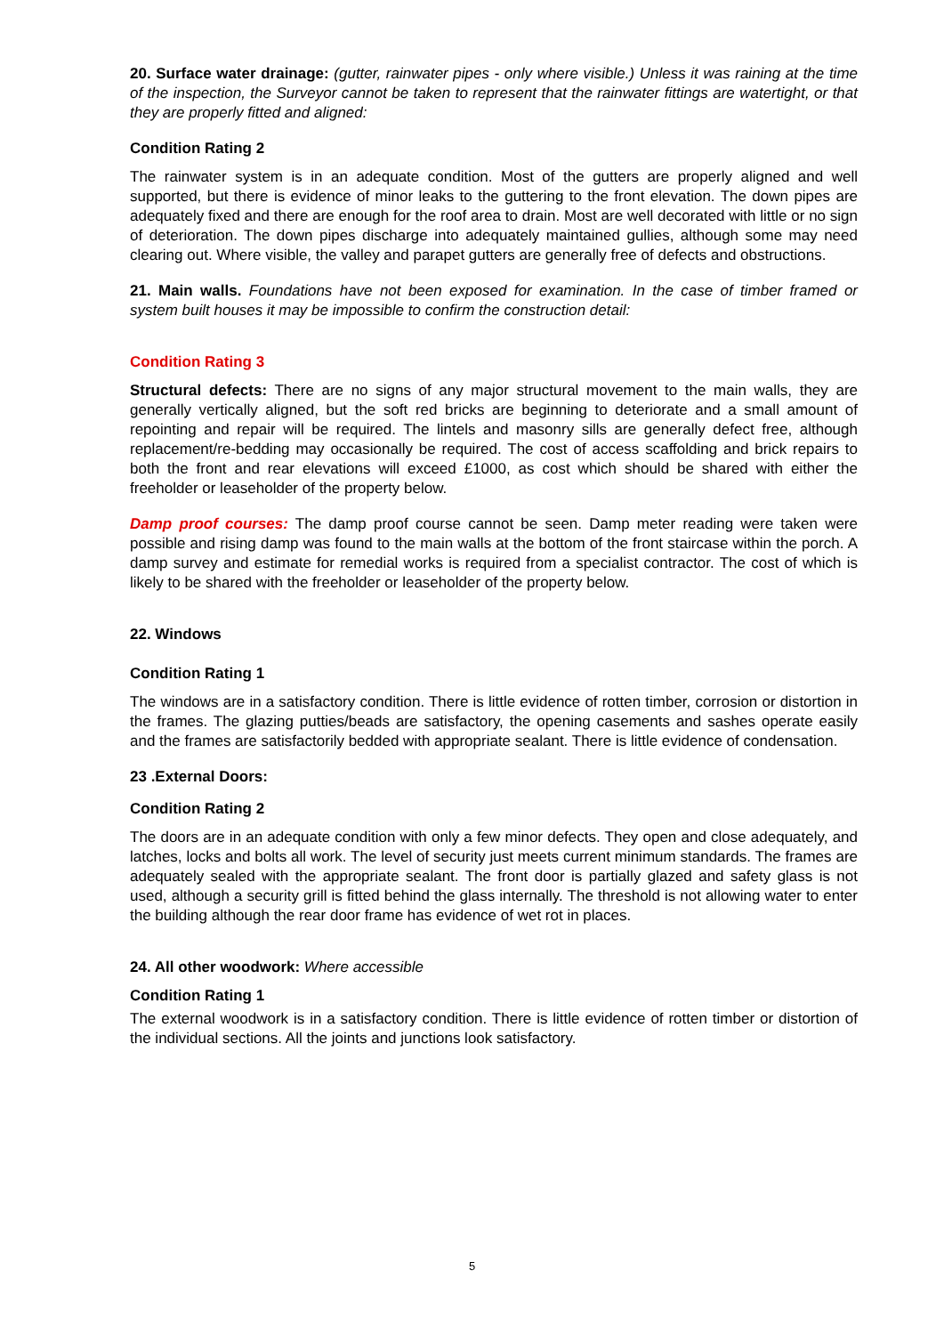20. Surface water drainage: (gutter, rainwater pipes - only where visible.) Unless it was raining at the time of the inspection, the Surveyor cannot be taken to represent that the rainwater fittings are watertight, or that they are properly fitted and aligned:
Condition Rating 2
The rainwater system is in an adequate condition. Most of the gutters are properly aligned and well supported, but there is evidence of minor leaks to the guttering to the front elevation. The down pipes are adequately fixed and there are enough for the roof area to drain. Most are well decorated with little or no sign of deterioration. The down pipes discharge into adequately maintained gullies, although some may need clearing out. Where visible, the valley and parapet gutters are generally free of defects and obstructions.
21. Main walls. Foundations have not been exposed for examination. In the case of timber framed or system built houses it may be impossible to confirm the construction detail:
Condition Rating 3
Structural defects: There are no signs of any major structural movement to the main walls, they are generally vertically aligned, but the soft red bricks are beginning to deteriorate and a small amount of repointing and repair will be required. The lintels and masonry sills are generally defect free, although replacement/re-bedding may occasionally be required. The cost of access scaffolding and brick repairs to both the front and rear elevations will exceed £1000, as cost which should be shared with either the freeholder or leaseholder of the property below.
Damp proof courses: The damp proof course cannot be seen. Damp meter reading were taken were possible and rising damp was found to the main walls at the bottom of the front staircase within the porch. A damp survey and estimate for remedial works is required from a specialist contractor. The cost of which is likely to be shared with the freeholder or leaseholder of the property below.
22. Windows
Condition Rating 1
The windows are in a satisfactory condition. There is little evidence of rotten timber, corrosion or distortion in the frames. The glazing putties/beads are satisfactory, the opening casements and sashes operate easily and the frames are satisfactorily bedded with appropriate sealant. There is little evidence of condensation.
23 .External Doors:
Condition Rating 2
The doors are in an adequate condition with only a few minor defects. They open and close adequately, and latches, locks and bolts all work. The level of security just meets current minimum standards. The frames are adequately sealed with the appropriate sealant. The front door is partially glazed and safety glass is not used, although a security grill is fitted behind the glass internally. The threshold is not allowing water to enter the building although the rear door frame has evidence of wet rot in places.
24. All other woodwork: Where accessible
Condition Rating 1
The external woodwork is in a satisfactory condition. There is little evidence of rotten timber or distortion of the individual sections. All the joints and junctions look satisfactory.
5